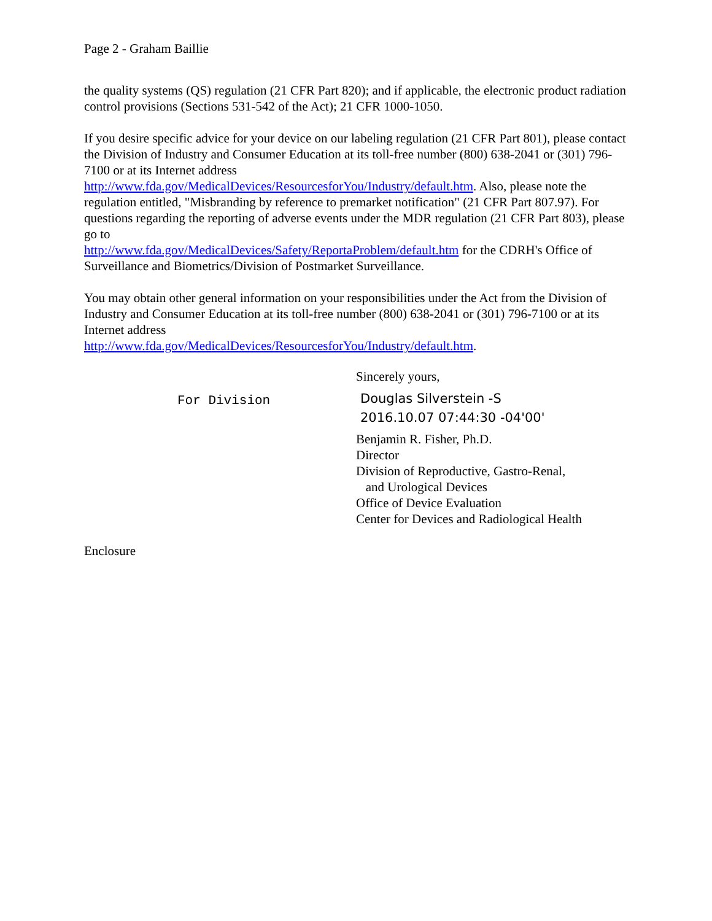Page 2 - Graham Baillie
the quality systems (QS) regulation (21 CFR Part 820); and if applicable, the electronic product radiation control provisions (Sections 531-542 of the Act); 21 CFR 1000-1050.
If you desire specific advice for your device on our labeling regulation (21 CFR Part 801), please contact the Division of Industry and Consumer Education at its toll-free number (800) 638-2041 or (301) 796-7100 or at its Internet address
http://www.fda.gov/MedicalDevices/ResourcesforYou/Industry/default.htm. Also, please note the regulation entitled, "Misbranding by reference to premarket notification" (21 CFR Part 807.97). For questions regarding the reporting of adverse events under the MDR regulation (21 CFR Part 803), please go to
http://www.fda.gov/MedicalDevices/Safety/ReportaProblem/default.htm for the CDRH's Office of Surveillance and Biometrics/Division of Postmarket Surveillance.
You may obtain other general information on your responsibilities under the Act from the Division of Industry and Consumer Education at its toll-free number (800) 638-2041 or (301) 796-7100 or at its Internet address
http://www.fda.gov/MedicalDevices/ResourcesforYou/Industry/default.htm.
For Division
Sincerely yours,
Douglas Silverstein -S
2016.10.07 07:44:30 -04'00'
Benjamin R. Fisher, Ph.D.
Director
Division of Reproductive, Gastro-Renal,
and Urological Devices
Office of Device Evaluation
Center for Devices and Radiological Health
Enclosure